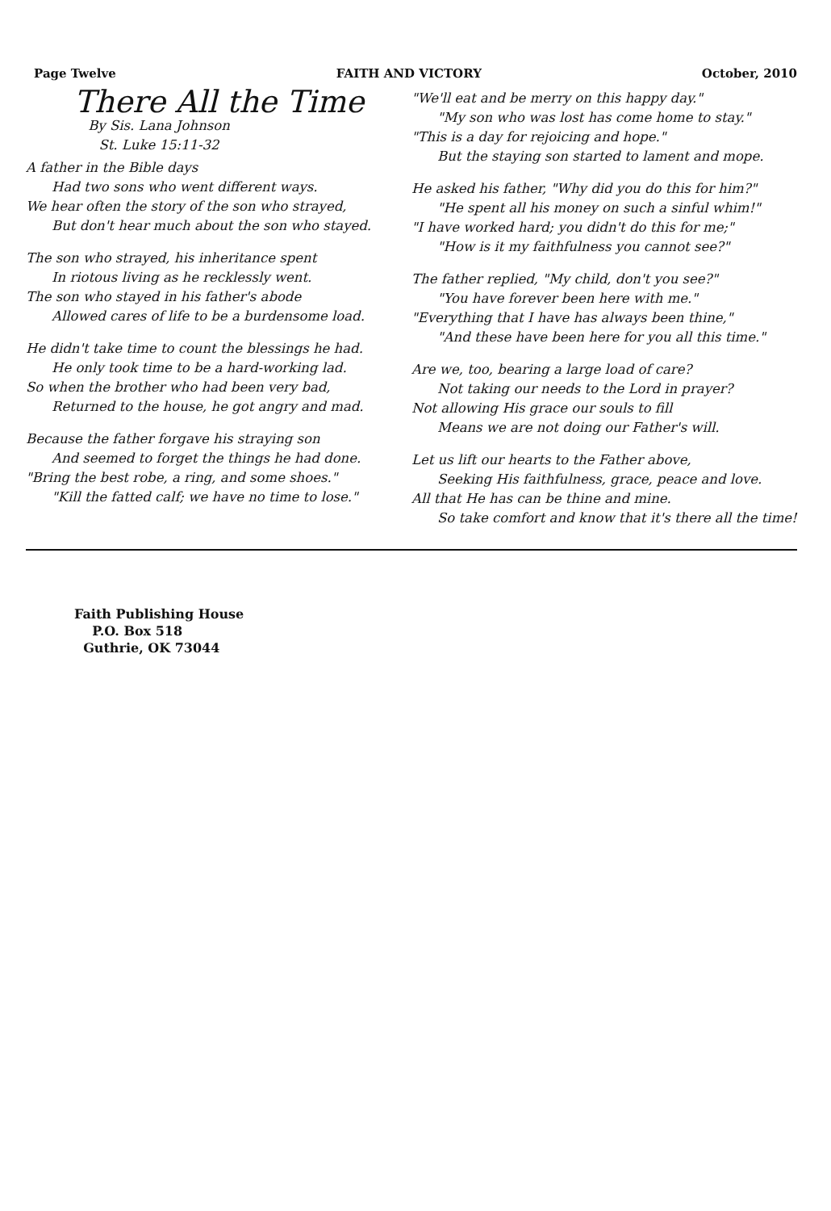Page Twelve FAITH AND VICTORY October, 2010
There All the Time
By Sis. Lana Johnson
St. Luke 15:11-32
A father in the Bible days
Had two sons who went different ways.
We hear often the story of the son who strayed,
But don't hear much about the son who stayed.
The son who strayed, his inheritance spent
In riotous living as he recklessly went.
The son who stayed in his father's abode
Allowed cares of life to be a burdensome load.
He didn't take time to count the blessings he had.
He only took time to be a hard-working lad.
So when the brother who had been very bad,
Returned to the house, he got angry and mad.
Because the father forgave his straying son
And seemed to forget the things he had done.
"Bring the best robe, a ring, and some shoes."
"Kill the fatted calf; we have no time to lose."
"We'll eat and be merry on this happy day."
"My son who was lost has come home to stay."
"This is a day for rejoicing and hope."
But the staying son started to lament and mope.
He asked his father, "Why did you do this for him?"
"He spent all his money on such a sinful whim!"
"I have worked hard; you didn't do this for me;"
"How is it my faithfulness you cannot see?"
The father replied, "My child, don't you see?"
"You have forever been here with me."
"Everything that I have has always been thine,"
"And these have been here for you all this time."
Are we, too, bearing a large load of care?
Not taking our needs to the Lord in prayer?
Not allowing His grace our souls to fill
Means we are not doing our Father's will.
Let us lift our hearts to the Father above,
Seeking His faithfulness, grace, peace and love.
All that He has can be thine and mine.
So take comfort and know that it's there all the time!
Faith Publishing House
P.O. Box 518
Guthrie, OK 73044